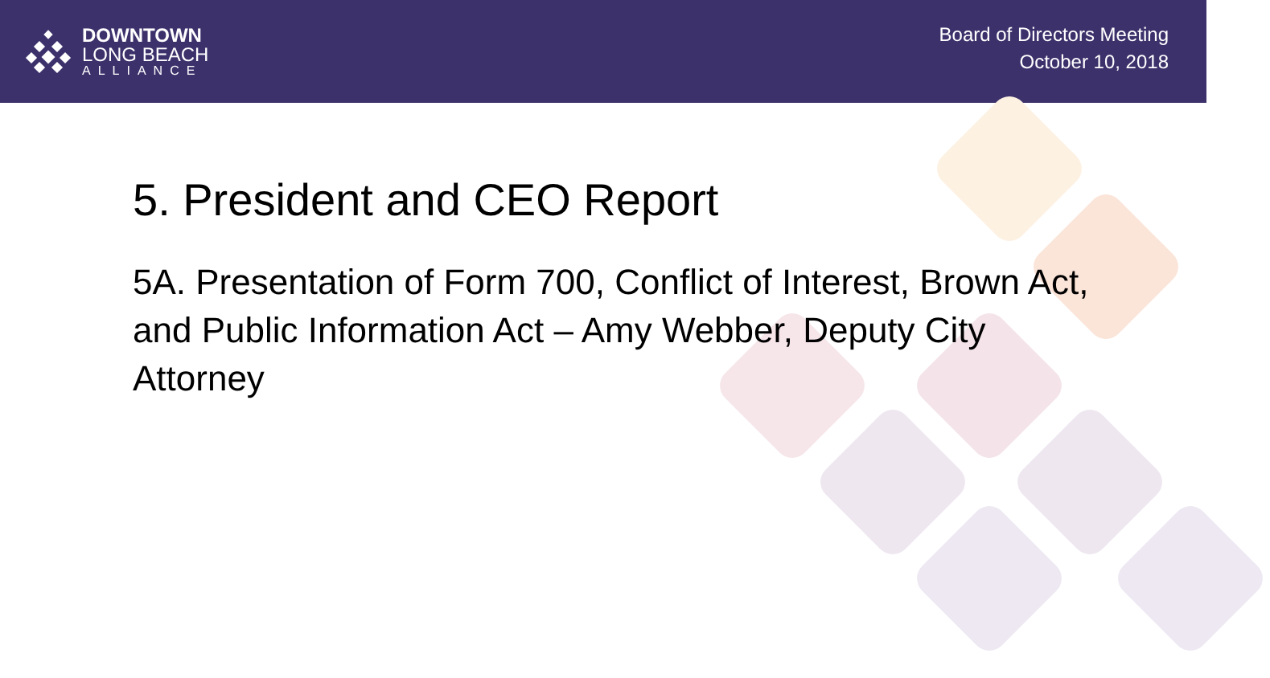DOWNTOWN
LONG BEACH
ALLIANCE
Board of Directors Meeting
October 10, 2018
5. President and CEO Report
5A. Presentation of Form 700, Conflict of Interest, Brown Act, and Public Information Act – Amy Webber, Deputy City Attorney